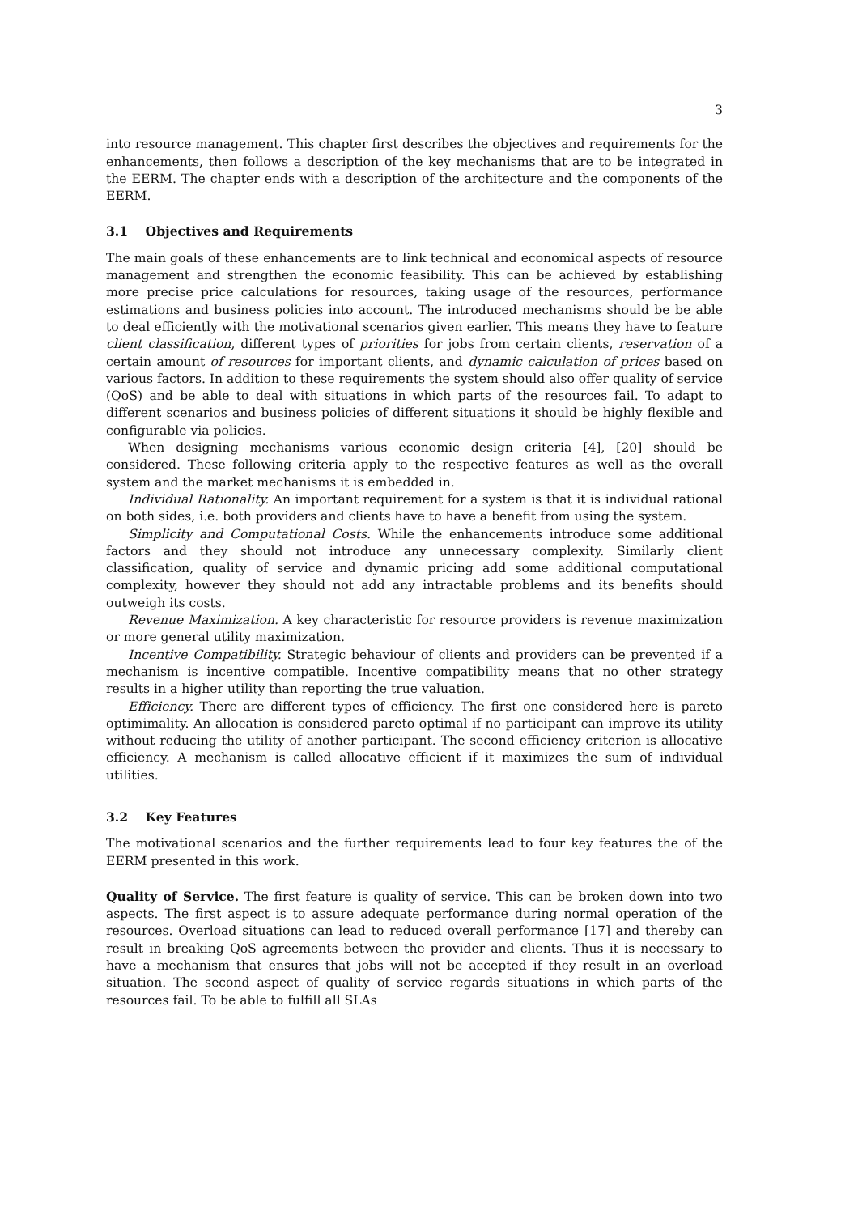3
into resource management. This chapter first describes the objectives and requirements for the enhancements, then follows a description of the key mechanisms that are to be integrated in the EERM. The chapter ends with a description of the architecture and the components of the EERM.
3.1 Objectives and Requirements
The main goals of these enhancements are to link technical and economical aspects of resource management and strengthen the economic feasibility. This can be achieved by establishing more precise price calculations for resources, taking usage of the resources, performance estimations and business policies into account. The introduced mechanisms should be be able to deal efficiently with the motivational scenarios given earlier. This means they have to feature client classification, different types of priorities for jobs from certain clients, reservation of a certain amount of resources for important clients, and dynamic calculation of prices based on various factors. In addition to these requirements the system should also offer quality of service (QoS) and be able to deal with situations in which parts of the resources fail. To adapt to different scenarios and business policies of different situations it should be highly flexible and configurable via policies.
When designing mechanisms various economic design criteria [4], [20] should be considered. These following criteria apply to the respective features as well as the overall system and the market mechanisms it is embedded in.
Individual Rationality. An important requirement for a system is that it is individual rational on both sides, i.e. both providers and clients have to have a benefit from using the system.
Simplicity and Computational Costs. While the enhancements introduce some additional factors and they should not introduce any unnecessary complexity. Similarly client classification, quality of service and dynamic pricing add some additional computational complexity, however they should not add any intractable problems and its benefits should outweigh its costs.
Revenue Maximization. A key characteristic for resource providers is revenue maximization or more general utility maximization.
Incentive Compatibility. Strategic behaviour of clients and providers can be prevented if a mechanism is incentive compatible. Incentive compatibility means that no other strategy results in a higher utility than reporting the true valuation.
Efficiency. There are different types of efficiency. The first one considered here is pareto optimimality. An allocation is considered pareto optimal if no participant can improve its utility without reducing the utility of another participant. The second efficiency criterion is allocative efficiency. A mechanism is called allocative efficient if it maximizes the sum of individual utilities.
3.2 Key Features
The motivational scenarios and the further requirements lead to four key features the of the EERM presented in this work.
Quality of Service. The first feature is quality of service. This can be broken down into two aspects. The first aspect is to assure adequate performance during normal operation of the resources. Overload situations can lead to reduced overall performance [17] and thereby can result in breaking QoS agreements between the provider and clients. Thus it is necessary to have a mechanism that ensures that jobs will not be accepted if they result in an overload situation. The second aspect of quality of service regards situations in which parts of the resources fail. To be able to fulfill all SLAs